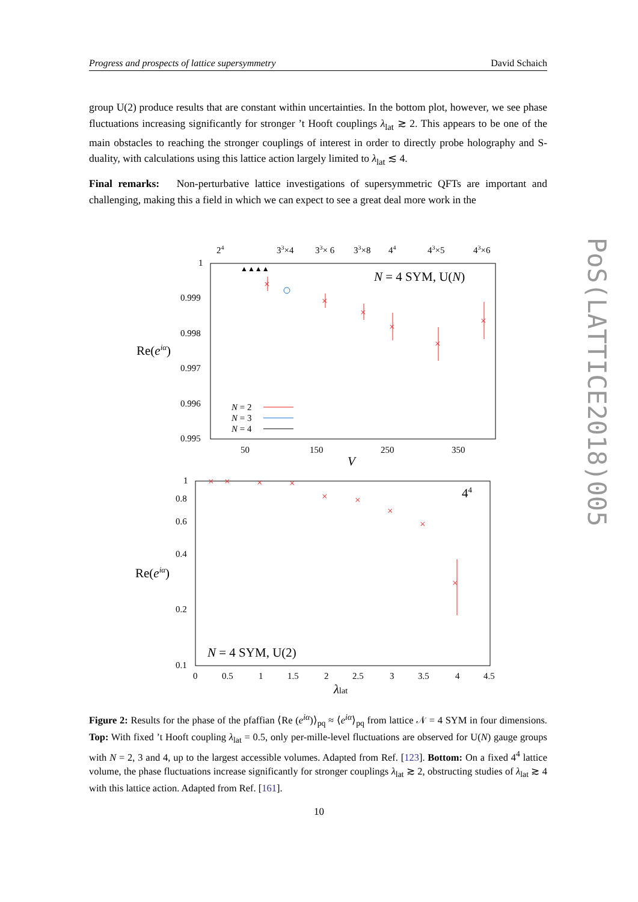Progress and prospects of lattice supersymmetry David Schaich
group U(2) produce results that are constant within uncertainties. In the bottom plot, however, we see phase fluctuations increasing significantly for stronger ’t Hooft couplings λ<sub>lat</sub> ≳ 2. This appears to be one of the main obstacles to reaching the stronger couplings of interest in order to directly probe holography and S-duality, with calculations using this lattice action largely limited to λ<sub>lat</sub> ≲ 4.
Final remarks: Non-perturbative lattice investigations of supersymmetric QFTs are important and challenging, making this a field in which we can expect to see a great deal more work in the
24
33×4
33× 6
33×8
44
43×5
43×6
1
0.999
0.998
0.997
0.996
0.995
Re(eiα)
N = 4 SYM, U(N)
×
×
×
×
×
×
▲▲▲▲
N = 2
N = 3
N = 4
50
150
250
350
V
1
0.8
0.6
0.4
0.2
0.1
Re(eiα)
44
N = 4 SYM, U(2)
×
×
×
×
×
×
×
×
×
0
0.5
1
1.5
2
2.5
3
3.5
4
4.5
λlat
Figure 2: Results for the phase of the pfaffian ⟨Re (e<sup>iα</sup>)⟩<sub>pq</sub> ≈ ⟨e<sup>iα</sup>⟩<sub>pq</sub> from lattice 𝒩 = 4 SYM in four dimensions. Top: With fixed ’t Hooft coupling λ<sub>lat</sub> = 0.5, only per-mille-level fluctuations are observed for U(N) gauge groups with N = 2, 3 and 4, up to the largest accessible volumes. Adapted from Ref. [123]. Bottom: On a fixed 4<sup>4</sup> lattice volume, the phase fluctuations increase significantly for stronger couplings λ<sub>lat</sub> ≳ 2, obstructing studies of λ<sub>lat</sub> ≳ 4 with this lattice action. Adapted from Ref. [161].
10
PoS(LATTICE2018)005